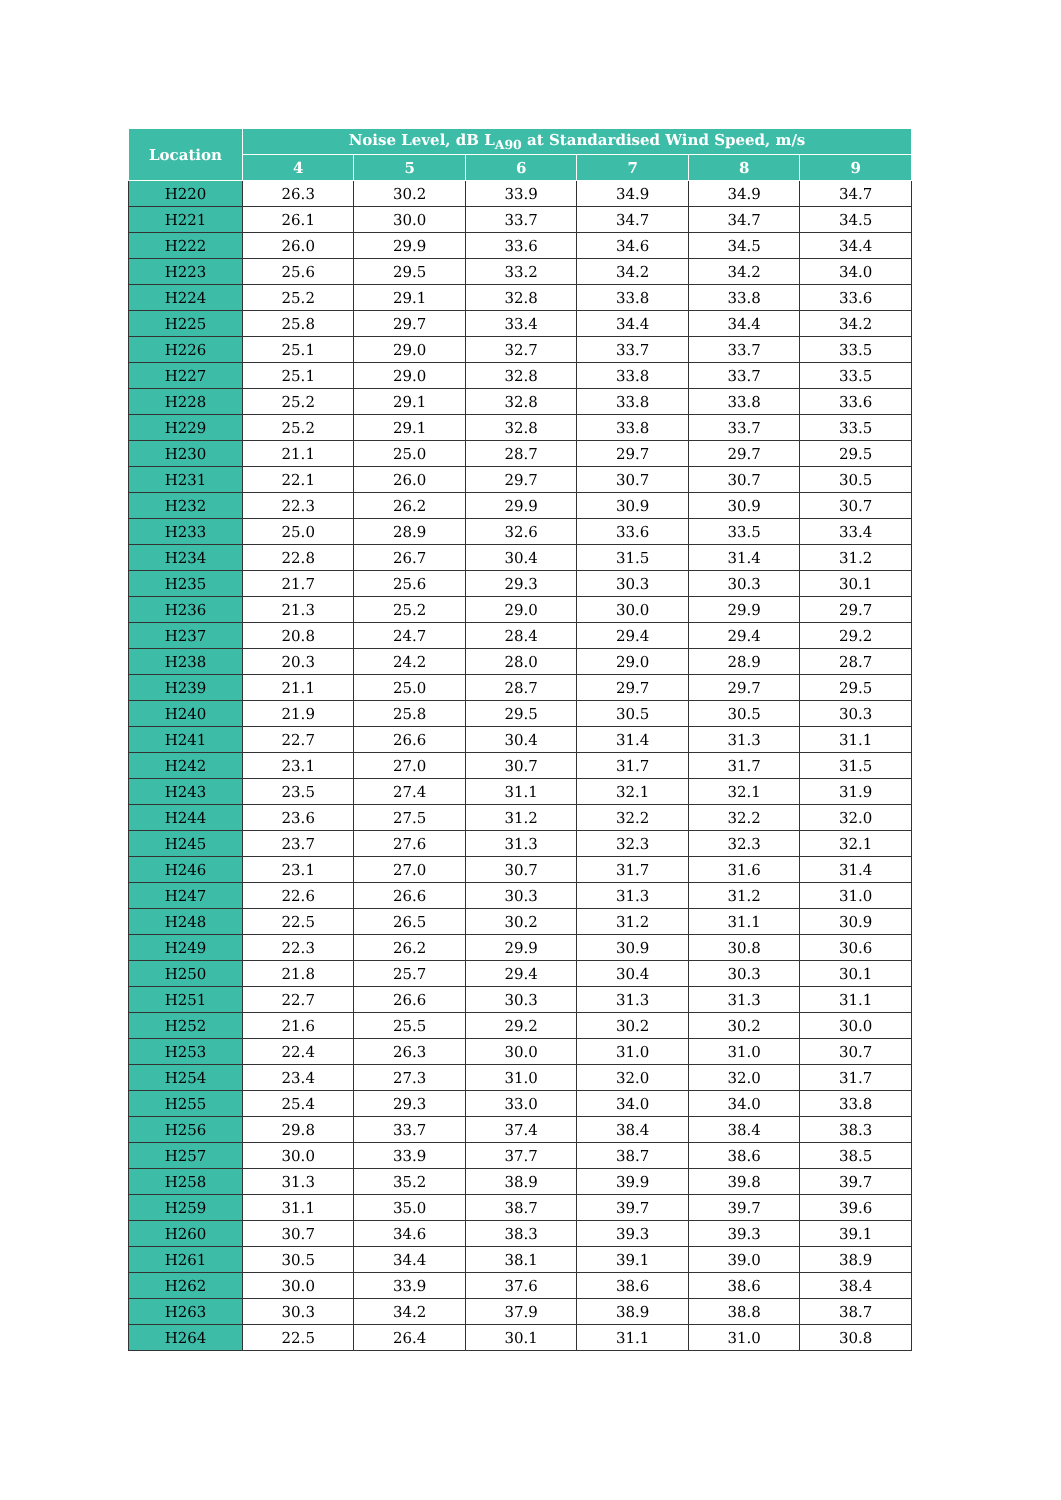| Location | Noise Level, dB L<sub>A90</sub> at Standardised Wind Speed, m/s | | | | | |
| --- | --- | --- | --- | --- | --- | --- |
| | 4 | 5 | 6 | 7 | 8 | 9 |
| H220 | 26.3 | 30.2 | 33.9 | 34.9 | 34.9 | 34.7 |
| H221 | 26.1 | 30.0 | 33.7 | 34.7 | 34.7 | 34.5 |
| H222 | 26.0 | 29.9 | 33.6 | 34.6 | 34.5 | 34.4 |
| H223 | 25.6 | 29.5 | 33.2 | 34.2 | 34.2 | 34.0 |
| H224 | 25.2 | 29.1 | 32.8 | 33.8 | 33.8 | 33.6 |
| H225 | 25.8 | 29.7 | 33.4 | 34.4 | 34.4 | 34.2 |
| H226 | 25.1 | 29.0 | 32.7 | 33.7 | 33.7 | 33.5 |
| H227 | 25.1 | 29.0 | 32.8 | 33.8 | 33.7 | 33.5 |
| H228 | 25.2 | 29.1 | 32.8 | 33.8 | 33.8 | 33.6 |
| H229 | 25.2 | 29.1 | 32.8 | 33.8 | 33.7 | 33.5 |
| H230 | 21.1 | 25.0 | 28.7 | 29.7 | 29.7 | 29.5 |
| H231 | 22.1 | 26.0 | 29.7 | 30.7 | 30.7 | 30.5 |
| H232 | 22.3 | 26.2 | 29.9 | 30.9 | 30.9 | 30.7 |
| H233 | 25.0 | 28.9 | 32.6 | 33.6 | 33.5 | 33.4 |
| H234 | 22.8 | 26.7 | 30.4 | 31.5 | 31.4 | 31.2 |
| H235 | 21.7 | 25.6 | 29.3 | 30.3 | 30.3 | 30.1 |
| H236 | 21.3 | 25.2 | 29.0 | 30.0 | 29.9 | 29.7 |
| H237 | 20.8 | 24.7 | 28.4 | 29.4 | 29.4 | 29.2 |
| H238 | 20.3 | 24.2 | 28.0 | 29.0 | 28.9 | 28.7 |
| H239 | 21.1 | 25.0 | 28.7 | 29.7 | 29.7 | 29.5 |
| H240 | 21.9 | 25.8 | 29.5 | 30.5 | 30.5 | 30.3 |
| H241 | 22.7 | 26.6 | 30.4 | 31.4 | 31.3 | 31.1 |
| H242 | 23.1 | 27.0 | 30.7 | 31.7 | 31.7 | 31.5 |
| H243 | 23.5 | 27.4 | 31.1 | 32.1 | 32.1 | 31.9 |
| H244 | 23.6 | 27.5 | 31.2 | 32.2 | 32.2 | 32.0 |
| H245 | 23.7 | 27.6 | 31.3 | 32.3 | 32.3 | 32.1 |
| H246 | 23.1 | 27.0 | 30.7 | 31.7 | 31.6 | 31.4 |
| H247 | 22.6 | 26.6 | 30.3 | 31.3 | 31.2 | 31.0 |
| H248 | 22.5 | 26.5 | 30.2 | 31.2 | 31.1 | 30.9 |
| H249 | 22.3 | 26.2 | 29.9 | 30.9 | 30.8 | 30.6 |
| H250 | 21.8 | 25.7 | 29.4 | 30.4 | 30.3 | 30.1 |
| H251 | 22.7 | 26.6 | 30.3 | 31.3 | 31.3 | 31.1 |
| H252 | 21.6 | 25.5 | 29.2 | 30.2 | 30.2 | 30.0 |
| H253 | 22.4 | 26.3 | 30.0 | 31.0 | 31.0 | 30.7 |
| H254 | 23.4 | 27.3 | 31.0 | 32.0 | 32.0 | 31.7 |
| H255 | 25.4 | 29.3 | 33.0 | 34.0 | 34.0 | 33.8 |
| H256 | 29.8 | 33.7 | 37.4 | 38.4 | 38.4 | 38.3 |
| H257 | 30.0 | 33.9 | 37.7 | 38.7 | 38.6 | 38.5 |
| H258 | 31.3 | 35.2 | 38.9 | 39.9 | 39.8 | 39.7 |
| H259 | 31.1 | 35.0 | 38.7 | 39.7 | 39.7 | 39.6 |
| H260 | 30.7 | 34.6 | 38.3 | 39.3 | 39.3 | 39.1 |
| H261 | 30.5 | 34.4 | 38.1 | 39.1 | 39.0 | 38.9 |
| H262 | 30.0 | 33.9 | 37.6 | 38.6 | 38.6 | 38.4 |
| H263 | 30.3 | 34.2 | 37.9 | 38.9 | 38.8 | 38.7 |
| H264 | 22.5 | 26.4 | 30.1 | 31.1 | 31.0 | 30.8 |